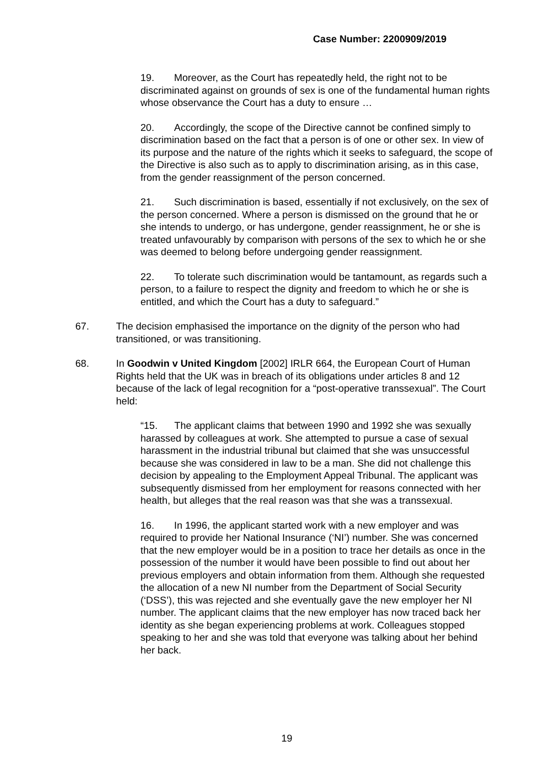Case Number: 2200909/2019
19. Moreover, as the Court has repeatedly held, the right not to be discriminated against on grounds of sex is one of the fundamental human rights whose observance the Court has a duty to ensure …
20. Accordingly, the scope of the Directive cannot be confined simply to discrimination based on the fact that a person is of one or other sex. In view of its purpose and the nature of the rights which it seeks to safeguard, the scope of the Directive is also such as to apply to discrimination arising, as in this case, from the gender reassignment of the person concerned.
21. Such discrimination is based, essentially if not exclusively, on the sex of the person concerned. Where a person is dismissed on the ground that he or she intends to undergo, or has undergone, gender reassignment, he or she is treated unfavourably by comparison with persons of the sex to which he or she was deemed to belong before undergoing gender reassignment.
22. To tolerate such discrimination would be tantamount, as regards such a person, to a failure to respect the dignity and freedom to which he or she is entitled, and which the Court has a duty to safeguard.”
67. The decision emphasised the importance on the dignity of the person who had transitioned, or was transitioning.
68. In Goodwin v United Kingdom [2002] IRLR 664, the European Court of Human Rights held that the UK was in breach of its obligations under articles 8 and 12 because of the lack of legal recognition for a “post-operative transsexual”. The Court held:
“15. The applicant claims that between 1990 and 1992 she was sexually harassed by colleagues at work. She attempted to pursue a case of sexual harassment in the industrial tribunal but claimed that she was unsuccessful because she was considered in law to be a man. She did not challenge this decision by appealing to the Employment Appeal Tribunal. The applicant was subsequently dismissed from her employment for reasons connected with her health, but alleges that the real reason was that she was a transsexual.
16. In 1996, the applicant started work with a new employer and was required to provide her National Insurance (‘NI’) number. She was concerned that the new employer would be in a position to trace her details as once in the possession of the number it would have been possible to find out about her previous employers and obtain information from them. Although she requested the allocation of a new NI number from the Department of Social Security (‘DSS’), this was rejected and she eventually gave the new employer her NI number. The applicant claims that the new employer has now traced back her identity as she began experiencing problems at work. Colleagues stopped speaking to her and she was told that everyone was talking about her behind her back.
19